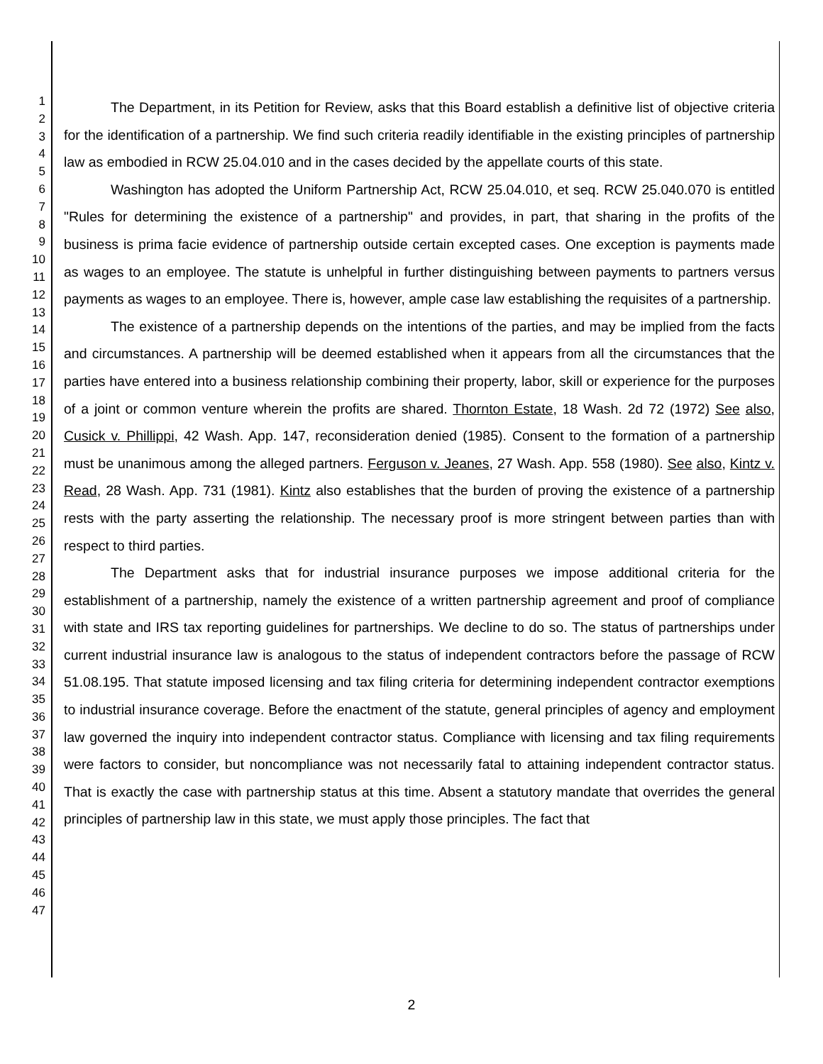1
2
3
4
5
6
7
8
9
10
11
12
13
14
15
16
17
18
19
20
21
22
23
24
25
26
27
28
29
30
31
32
33
34
35
36
37
38
39
40
41
42
43
44
45
46
47
The Department, in its Petition for Review, asks that this Board establish a definitive list of objective criteria for the identification of a partnership. We find such criteria readily identifiable in the existing principles of partnership law as embodied in RCW 25.04.010 and in the cases decided by the appellate courts of this state.
Washington has adopted the Uniform Partnership Act, RCW 25.04.010, et seq. RCW 25.040.070 is entitled "Rules for determining the existence of a partnership" and provides, in part, that sharing in the profits of the business is prima facie evidence of partnership outside certain excepted cases. One exception is payments made as wages to an employee. The statute is unhelpful in further distinguishing between payments to partners versus payments as wages to an employee. There is, however, ample case law establishing the requisites of a partnership.
The existence of a partnership depends on the intentions of the parties, and may be implied from the facts and circumstances. A partnership will be deemed established when it appears from all the circumstances that the parties have entered into a business relationship combining their property, labor, skill or experience for the purposes of a joint or common venture wherein the profits are shared. Thornton Estate, 18 Wash. 2d 72 (1972) See also, Cusick v. Phillippi, 42 Wash. App. 147, reconsideration denied (1985). Consent to the formation of a partnership must be unanimous among the alleged partners. Ferguson v. Jeanes, 27 Wash. App. 558 (1980). See also, Kintz v. Read, 28 Wash. App. 731 (1981). Kintz also establishes that the burden of proving the existence of a partnership rests with the party asserting the relationship. The necessary proof is more stringent between parties than with respect to third parties.
The Department asks that for industrial insurance purposes we impose additional criteria for the establishment of a partnership, namely the existence of a written partnership agreement and proof of compliance with state and IRS tax reporting guidelines for partnerships. We decline to do so. The status of partnerships under current industrial insurance law is analogous to the status of independent contractors before the passage of RCW 51.08.195. That statute imposed licensing and tax filing criteria for determining independent contractor exemptions to industrial insurance coverage. Before the enactment of the statute, general principles of agency and employment law governed the inquiry into independent contractor status. Compliance with licensing and tax filing requirements were factors to consider, but noncompliance was not necessarily fatal to attaining independent contractor status. That is exactly the case with partnership status at this time. Absent a statutory mandate that overrides the general principles of partnership law in this state, we must apply those principles. The fact that
2